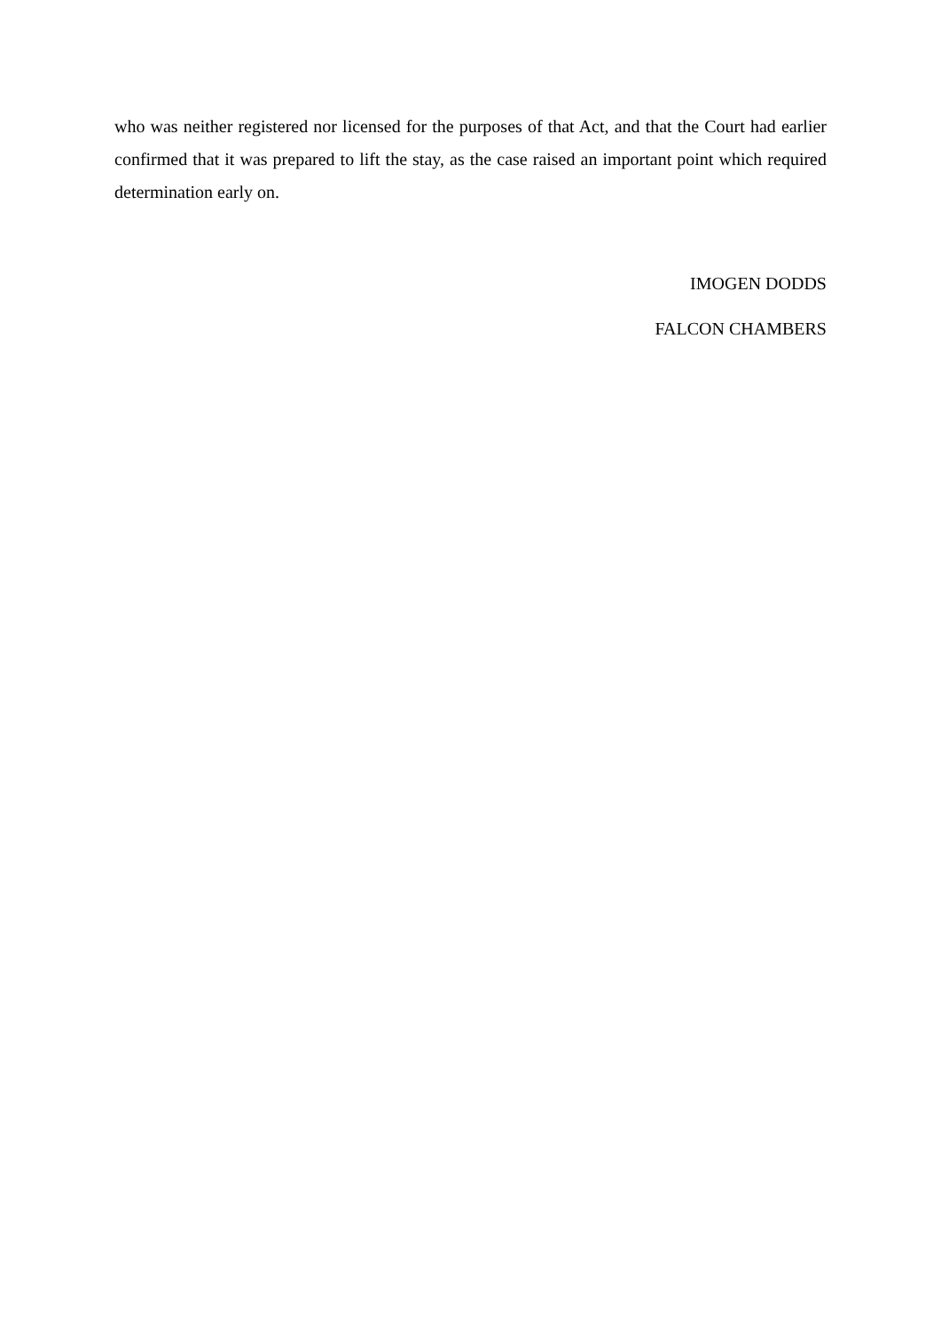who was neither registered nor licensed for the purposes of that Act, and that the Court had earlier confirmed that it was prepared to lift the stay, as the case raised an important point which required determination early on.
IMOGEN DODDS
FALCON CHAMBERS